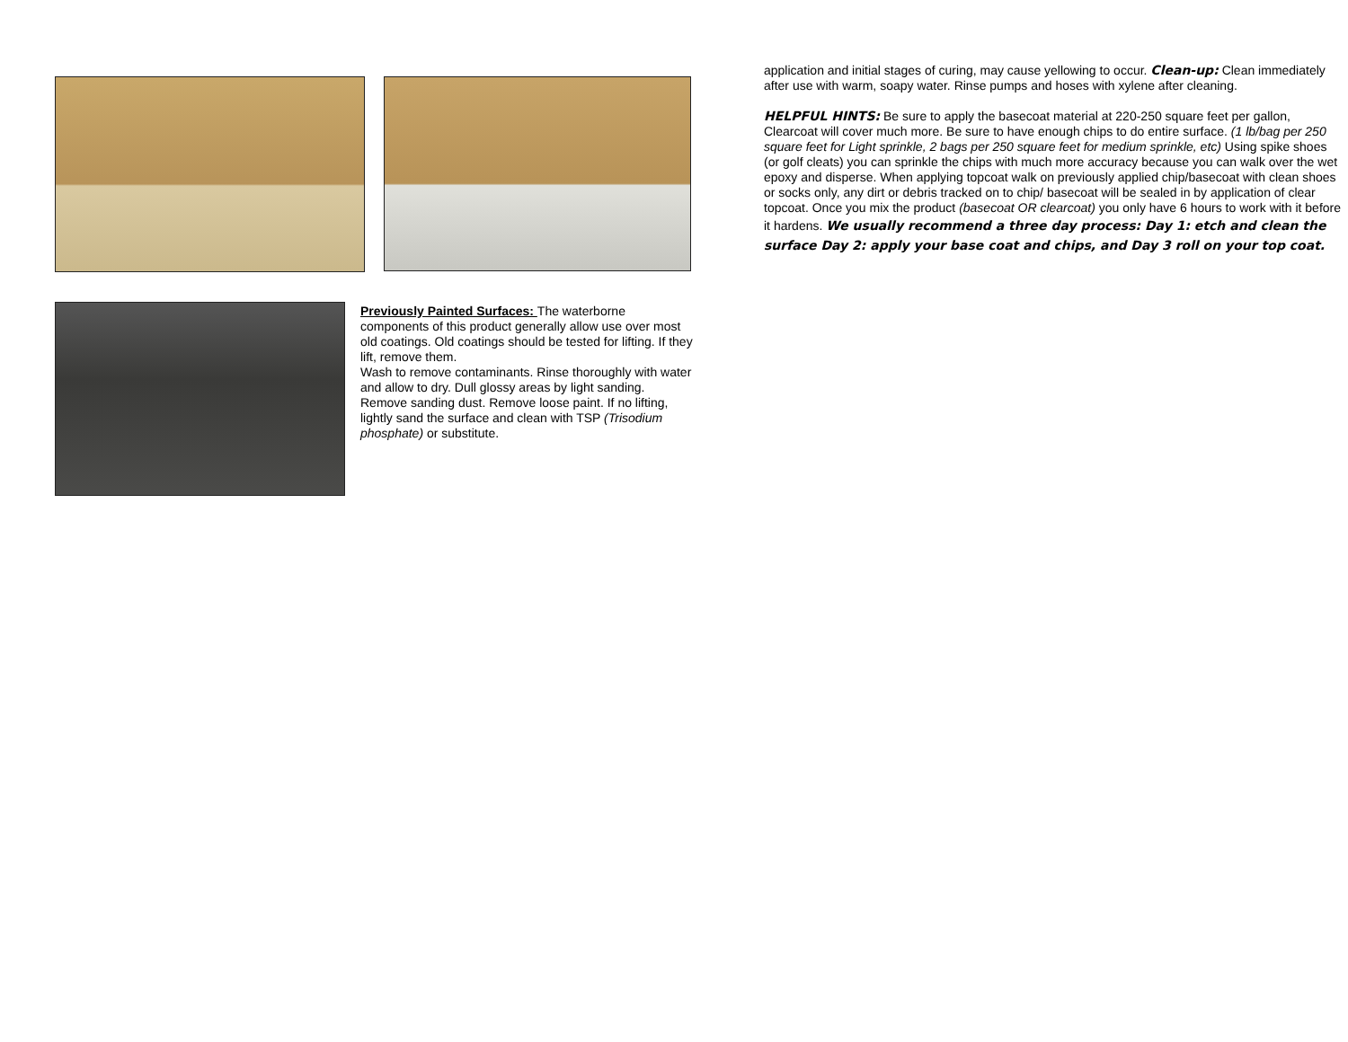Previously Painted Surfaces: The waterborne components of this product generally allow use over most old coatings. Old coatings should be tested for lifting. If they lift, remove them.
Wash to remove contaminants. Rinse thoroughly with water and allow to dry. Dull glossy areas by light sanding. Remove sanding dust. Remove loose paint. If no lifting, lightly sand the surface and clean with TSP (Trisodium phosphate) or substitute.
application and initial stages of curing, may cause yellowing to occur. Clean-up: Clean immediately after use with warm, soapy water. Rinse pumps and hoses with xylene after cleaning.
HELPFUL HINTS: Be sure to apply the basecoat material at 220-250 square feet per gallon, Clearcoat will cover much more. Be sure to have enough chips to do entire surface. (1 lb/bag per 250 square feet for Light sprinkle, 2 bags per 250 square feet for medium sprinkle, etc) Using spike shoes (or golf cleats) you can sprinkle the chips with much more accuracy because you can walk over the wet epoxy and disperse. When applying topcoat walk on previously applied chip/basecoat with clean shoes or socks only, any dirt or debris tracked on to chip/ basecoat will be sealed in by application of clear topcoat. Once you mix the product (basecoat OR clearcoat) you only have 6 hours to work with it before it hardens. We usually recommend a three day process: Day 1: etch and clean the surface Day 2: apply your base coat and chips, and Day 3 roll on your top coat.